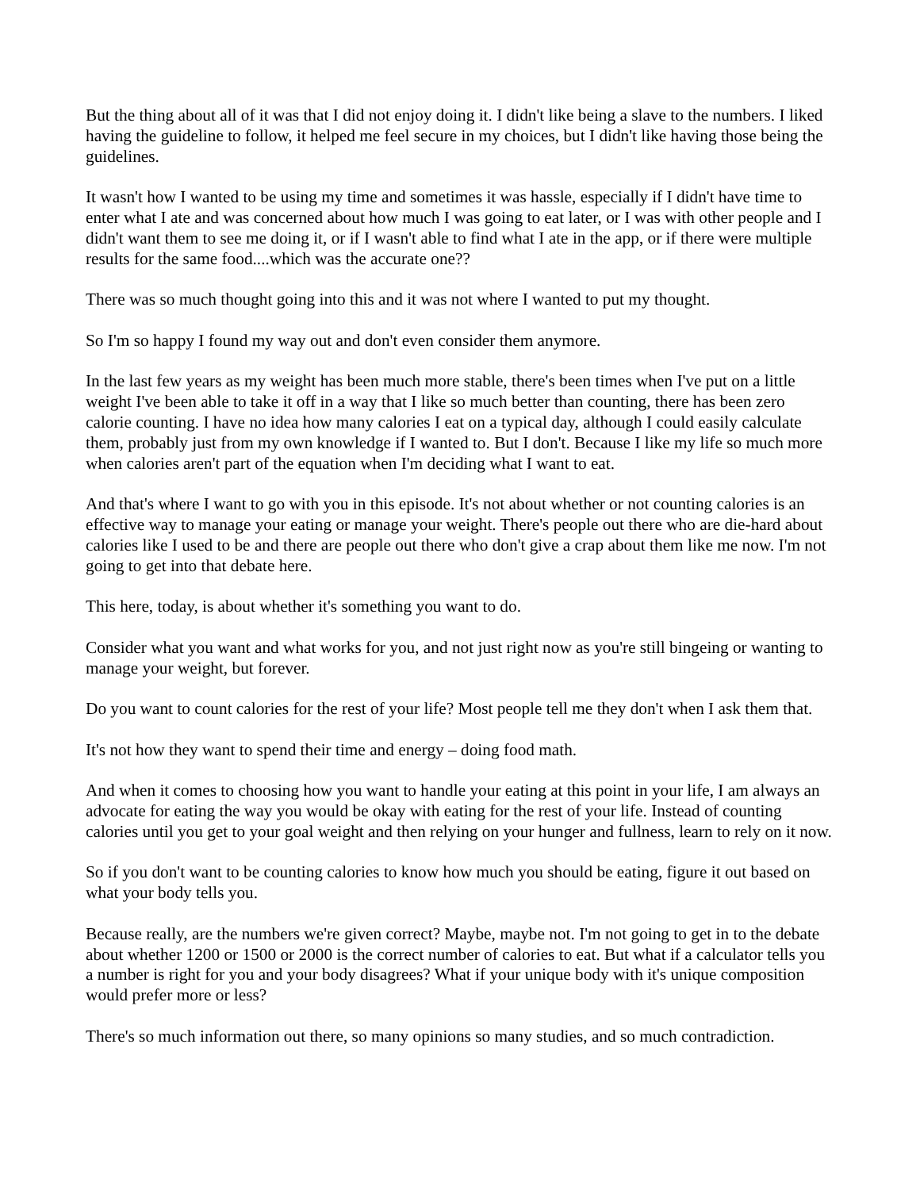But the thing about all of it was that I did not enjoy doing it. I didn't like being a slave to the numbers. I liked having the guideline to follow, it helped me feel secure in my choices, but I didn't like having those being the guidelines.
It wasn't how I wanted to be using my time and sometimes it was hassle, especially if I didn't have time to enter what I ate and was concerned about how much I was going to eat later, or I was with other people and I didn't want them to see me doing it, or if I wasn't able to find what I ate in the app, or if there were multiple results for the same food....which was the accurate one??
There was so much thought going into this and it was not where I wanted to put my thought.
So I'm so happy I found my way out and don't even consider them anymore.
In the last few years as my weight has been much more stable, there's been times when I've put on a little weight I've been able to take it off in a way that I like so much better than counting, there has been zero calorie counting. I have no idea how many calories I eat on a typical day, although I could easily calculate them, probably just from my own knowledge if I wanted to. But I don't. Because I like my life so much more when calories aren't part of the equation when I'm deciding what I want to eat.
And that's where I want to go with you in this episode. It's not about whether or not counting calories is an effective way to manage your eating or manage your weight. There's people out there who are die-hard about calories like I used to be and there are people out there who don't give a crap about them like me now. I'm not going to get into that debate here.
This here, today, is about whether it's something you want to do.
Consider what you want and what works for you, and not just right now as you're still bingeing or wanting to manage your weight, but forever.
Do you want to count calories for the rest of your life? Most people tell me they don't when I ask them that.
It's not how they want to spend their time and energy – doing food math.
And when it comes to choosing how you want to handle your eating at this point in your life, I am always an advocate for eating the way you would be okay with eating for the rest of your life. Instead of counting calories until you get to your goal weight and then relying on your hunger and fullness, learn to rely on it now.
So if you don't want to be counting calories to know how much you should be eating, figure it out based on what your body tells you.
Because really, are the numbers we're given correct? Maybe, maybe not. I'm not going to get in to the debate about whether 1200 or 1500 or 2000 is the correct number of calories to eat. But what if a calculator tells you a number is right for you and your body disagrees? What if your unique body with it's unique composition would prefer more or less?
There's so much information out there, so many opinions so many studies, and so much contradiction.